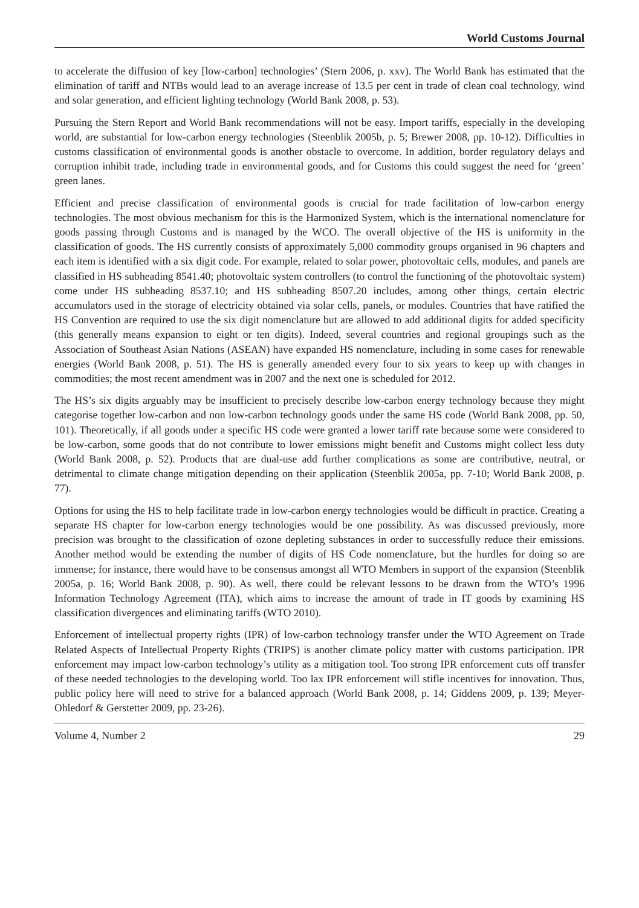World Customs Journal
to accelerate the diffusion of key [low-carbon] technologies’ (Stern 2006, p. xxv). The World Bank has estimated that the elimination of tariff and NTBs would lead to an average increase of 13.5 per cent in trade of clean coal technology, wind and solar generation, and efficient lighting technology (World Bank 2008, p. 53).
Pursuing the Stern Report and World Bank recommendations will not be easy. Import tariffs, especially in the developing world, are substantial for low-carbon energy technologies (Steenblik 2005b, p. 5; Brewer 2008, pp. 10-12). Difficulties in customs classification of environmental goods is another obstacle to overcome. In addition, border regulatory delays and corruption inhibit trade, including trade in environmental goods, and for Customs this could suggest the need for ‘green’ green lanes.
Efficient and precise classification of environmental goods is crucial for trade facilitation of low-carbon energy technologies. The most obvious mechanism for this is the Harmonized System, which is the international nomenclature for goods passing through Customs and is managed by the WCO. The overall objective of the HS is uniformity in the classification of goods. The HS currently consists of approximately 5,000 commodity groups organised in 96 chapters and each item is identified with a six digit code. For example, related to solar power, photovoltaic cells, modules, and panels are classified in HS subheading 8541.40; photovoltaic system controllers (to control the functioning of the photovoltaic system) come under HS subheading 8537.10; and HS subheading 8507.20 includes, among other things, certain electric accumulators used in the storage of electricity obtained via solar cells, panels, or modules. Countries that have ratified the HS Convention are required to use the six digit nomenclature but are allowed to add additional digits for added specificity (this generally means expansion to eight or ten digits). Indeed, several countries and regional groupings such as the Association of Southeast Asian Nations (ASEAN) have expanded HS nomenclature, including in some cases for renewable energies (World Bank 2008, p. 51). The HS is generally amended every four to six years to keep up with changes in commodities; the most recent amendment was in 2007 and the next one is scheduled for 2012.
The HS’s six digits arguably may be insufficient to precisely describe low-carbon energy technology because they might categorise together low-carbon and non low-carbon technology goods under the same HS code (World Bank 2008, pp. 50, 101). Theoretically, if all goods under a specific HS code were granted a lower tariff rate because some were considered to be low-carbon, some goods that do not contribute to lower emissions might benefit and Customs might collect less duty (World Bank 2008, p. 52). Products that are dual-use add further complications as some are contributive, neutral, or detrimental to climate change mitigation depending on their application (Steenblik 2005a, pp. 7-10; World Bank 2008, p. 77).
Options for using the HS to help facilitate trade in low-carbon energy technologies would be difficult in practice. Creating a separate HS chapter for low-carbon energy technologies would be one possibility. As was discussed previously, more precision was brought to the classification of ozone depleting substances in order to successfully reduce their emissions. Another method would be extending the number of digits of HS Code nomenclature, but the hurdles for doing so are immense; for instance, there would have to be consensus amongst all WTO Members in support of the expansion (Steenblik 2005a, p. 16; World Bank 2008, p. 90). As well, there could be relevant lessons to be drawn from the WTO’s 1996 Information Technology Agreement (ITA), which aims to increase the amount of trade in IT goods by examining HS classification divergences and eliminating tariffs (WTO 2010).
Enforcement of intellectual property rights (IPR) of low-carbon technology transfer under the WTO Agreement on Trade Related Aspects of Intellectual Property Rights (TRIPS) is another climate policy matter with customs participation. IPR enforcement may impact low-carbon technology’s utility as a mitigation tool. Too strong IPR enforcement cuts off transfer of these needed technologies to the developing world. Too lax IPR enforcement will stifle incentives for innovation. Thus, public policy here will need to strive for a balanced approach (World Bank 2008, p. 14; Giddens 2009, p. 139; Meyer-Ohledorf & Gerstetter 2009, pp. 23-26).
Volume 4, Number 2 29